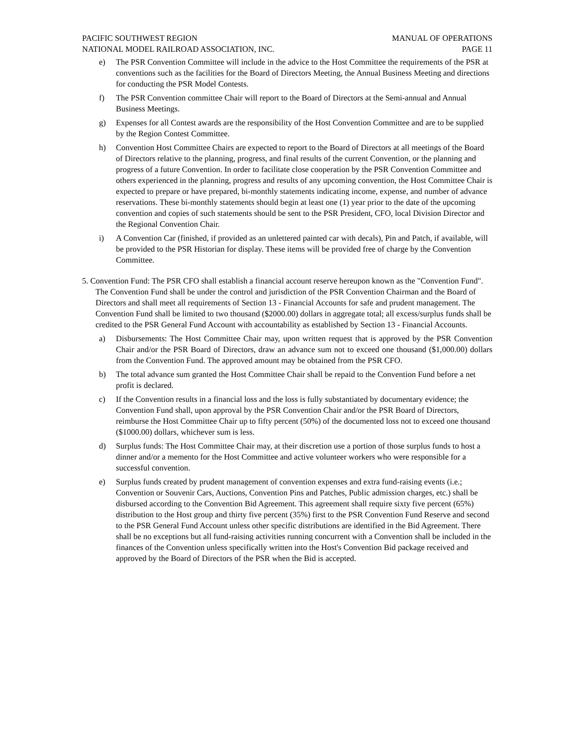PACIFIC SOUTHWEST REGION MANUAL OF OPERATIONS
NATIONAL MODEL RAILROAD ASSOCIATION, INC. PAGE 11
e) The PSR Convention Committee will include in the advice to the Host Committee the requirements of the PSR at conventions such as the facilities for the Board of Directors Meeting, the Annual Business Meeting and directions for conducting the PSR Model Contests.
f) The PSR Convention committee Chair will report to the Board of Directors at the Semi-annual and Annual Business Meetings.
g) Expenses for all Contest awards are the responsibility of the Host Convention Committee and are to be supplied by the Region Contest Committee.
h) Convention Host Committee Chairs are expected to report to the Board of Directors at all meetings of the Board of Directors relative to the planning, progress, and final results of the current Convention, or the planning and progress of a future Convention. In order to facilitate close cooperation by the PSR Convention Committee and others experienced in the planning, progress and results of any upcoming convention, the Host Committee Chair is expected to prepare or have prepared, bi-monthly statements indicating income, expense, and number of advance reservations. These bi-monthly statements should begin at least one (1) year prior to the date of the upcoming convention and copies of such statements should be sent to the PSR President, CFO, local Division Director and the Regional Convention Chair.
i) A Convention Car (finished, if provided as an unlettered painted car with decals), Pin and Patch, if available, will be provided to the PSR Historian for display. These items will be provided free of charge by the Convention Committee.
5. Convention Fund: The PSR CFO shall establish a financial account reserve hereupon known as the "Convention Fund". The Convention Fund shall be under the control and jurisdiction of the PSR Convention Chairman and the Board of Directors and shall meet all requirements of Section 13 - Financial Accounts for safe and prudent management. The Convention Fund shall be limited to two thousand ($2000.00) dollars in aggregate total; all excess/surplus funds shall be credited to the PSR General Fund Account with accountability as established by Section 13 - Financial Accounts.
a) Disbursements: The Host Committee Chair may, upon written request that is approved by the PSR Convention Chair and/or the PSR Board of Directors, draw an advance sum not to exceed one thousand ($1,000.00) dollars from the Convention Fund. The approved amount may be obtained from the PSR CFO.
b) The total advance sum granted the Host Committee Chair shall be repaid to the Convention Fund before a net profit is declared.
c) If the Convention results in a financial loss and the loss is fully substantiated by documentary evidence; the Convention Fund shall, upon approval by the PSR Convention Chair and/or the PSR Board of Directors, reimburse the Host Committee Chair up to fifty percent (50%) of the documented loss not to exceed one thousand ($1000.00) dollars, whichever sum is less.
d) Surplus funds: The Host Committee Chair may, at their discretion use a portion of those surplus funds to host a dinner and/or a memento for the Host Committee and active volunteer workers who were responsible for a successful convention.
e) Surplus funds created by prudent management of convention expenses and extra fund-raising events (i.e.; Convention or Souvenir Cars, Auctions, Convention Pins and Patches, Public admission charges, etc.) shall be disbursed according to the Convention Bid Agreement. This agreement shall require sixty five percent (65%) distribution to the Host group and thirty five percent (35%) first to the PSR Convention Fund Reserve and second to the PSR General Fund Account unless other specific distributions are identified in the Bid Agreement. There shall be no exceptions but all fund-raising activities running concurrent with a Convention shall be included in the finances of the Convention unless specifically written into the Host's Convention Bid package received and approved by the Board of Directors of the PSR when the Bid is accepted.